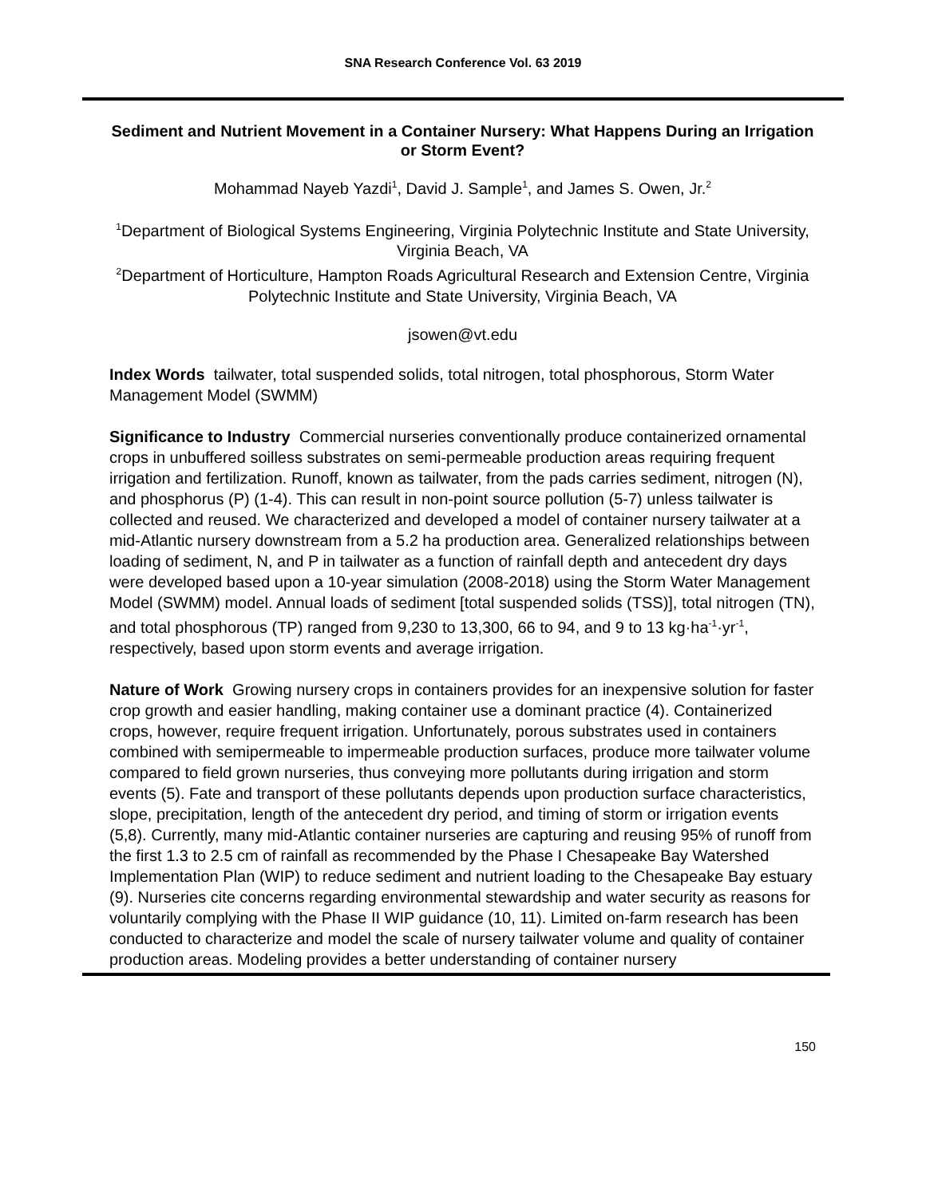SNA Research Conference Vol. 63 2019
Sediment and Nutrient Movement in a Container Nursery: What Happens During an Irrigation or Storm Event?
Mohammad Nayeb Yazdi<sup>1</sup>, David J. Sample<sup>1</sup>, and James S. Owen, Jr.<sup>2</sup>
<sup>1</sup> Department of Biological Systems Engineering, Virginia Polytechnic Institute and State University, Virginia Beach, VA
<sup>2</sup> Department of Horticulture, Hampton Roads Agricultural Research and Extension Centre, Virginia Polytechnic Institute and State University, Virginia Beach, VA
jsowen@vt.edu
Index Words tailwater, total suspended solids, total nitrogen, total phosphorous, Storm Water Management Model (SWMM)
Significance to Industry Commercial nurseries conventionally produce containerized ornamental crops in unbuffered soilless substrates on semi-permeable production areas requiring frequent irrigation and fertilization. Runoff, known as tailwater, from the pads carries sediment, nitrogen (N), and phosphorus (P) (1-4). This can result in non-point source pollution (5-7) unless tailwater is collected and reused. We characterized and developed a model of container nursery tailwater at a mid-Atlantic nursery downstream from a 5.2 ha production area. Generalized relationships between loading of sediment, N, and P in tailwater as a function of rainfall depth and antecedent dry days were developed based upon a 10-year simulation (2008-2018) using the Storm Water Management Model (SWMM) model. Annual loads of sediment [total suspended solids (TSS)], total nitrogen (TN), and total phosphorous (TP) ranged from 9,230 to 13,300, 66 to 94, and 9 to 13 kg·ha<sup>-1</sup>·yr<sup>-1</sup>, respectively, based upon storm events and average irrigation.
Nature of Work Growing nursery crops in containers provides for an inexpensive solution for faster crop growth and easier handling, making container use a dominant practice (4). Containerized crops, however, require frequent irrigation. Unfortunately, porous substrates used in containers combined with semipermeable to impermeable production surfaces, produce more tailwater volume compared to field grown nurseries, thus conveying more pollutants during irrigation and storm events (5). Fate and transport of these pollutants depends upon production surface characteristics, slope, precipitation, length of the antecedent dry period, and timing of storm or irrigation events (5,8). Currently, many mid-Atlantic container nurseries are capturing and reusing 95% of runoff from the first 1.3 to 2.5 cm of rainfall as recommended by the Phase I Chesapeake Bay Watershed Implementation Plan (WIP) to reduce sediment and nutrient loading to the Chesapeake Bay estuary (9). Nurseries cite concerns regarding environmental stewardship and water security as reasons for voluntarily complying with the Phase II WIP guidance (10, 11). Limited on-farm research has been conducted to characterize and model the scale of nursery tailwater volume and quality of container production areas. Modeling provides a better understanding of container nursery
150